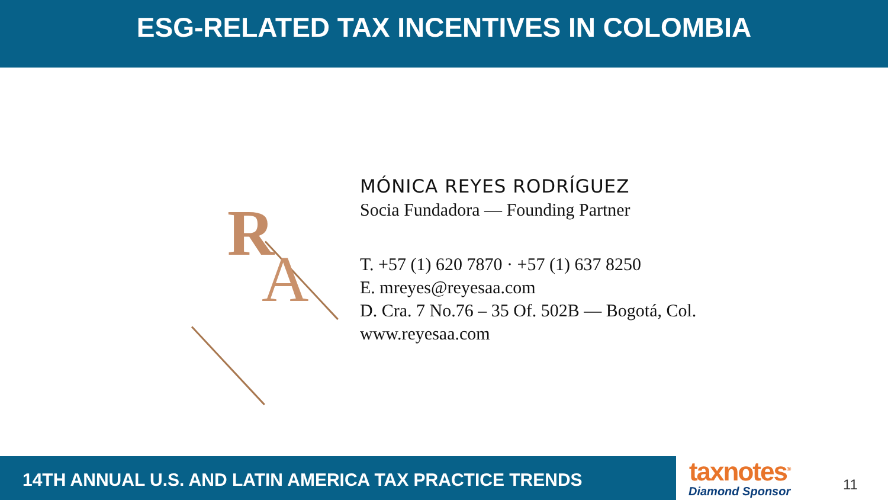ESG-RELATED TAX INCENTIVES IN COLOMBIA
R
A
MÓNICA REYES RODRÍGUEZ
Socia Fundadora — Founding Partner
T. +57 (1) 620 7870 · +57 (1) 637 8250
E. mreyes@reyesaa.com
D. Cra. 7 No.76 – 35 Of. 502B — Bogotá, Col.
www.reyesaa.com
14TH ANNUAL U.S. AND LATIN AMERICA TAX PRACTICE TRENDS
taxnotes<sup>®</sup>
Diamond Sponsor
11